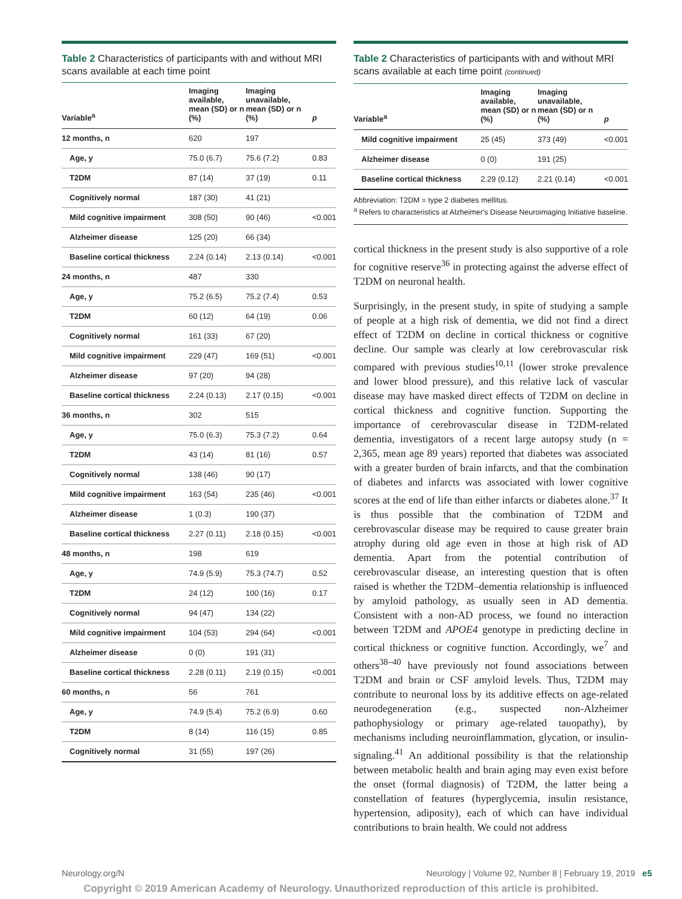Table 2 Characteristics of participants with and without MRI scans available at each time point
| Variable<sup>a</sup> | Imaging available, mean (SD) or n (%) | Imaging unavailable, mean (SD) or n (%) | p |
| --- | --- | --- | --- |
| 12 months, n | 620 | 197 | |
| Age, y | 75.0 (6.7) | 75.6 (7.2) | 0.83 |
| T2DM | 87 (14) | 37 (19) | 0.11 |
| Cognitively normal | 187 (30) | 41 (21) | |
| Mild cognitive impairment | 308 (50) | 90 (46) | <0.001 |
| Alzheimer disease | 125 (20) | 66 (34) | |
| Baseline cortical thickness | 2.24 (0.14) | 2.13 (0.14) | <0.001 |
| 24 months, n | 487 | 330 | |
| Age, y | 75.2 (6.5) | 75.2 (7.4) | 0.53 |
| T2DM | 60 (12) | 64 (19) | 0.06 |
| Cognitively normal | 161 (33) | 67 (20) | |
| Mild cognitive impairment | 229 (47) | 169 (51) | <0.001 |
| Alzheimer disease | 97 (20) | 94 (28) | |
| Baseline cortical thickness | 2.24 (0.13) | 2.17 (0.15) | <0.001 |
| 36 months, n | 302 | 515 | |
| Age, y | 75.0 (6.3) | 75.3 (7.2) | 0.64 |
| T2DM | 43 (14) | 81 (16) | 0.57 |
| Cognitively normal | 138 (46) | 90 (17) | |
| Mild cognitive impairment | 163 (54) | 235 (46) | <0.001 |
| Alzheimer disease | 1 (0.3) | 190 (37) | |
| Baseline cortical thickness | 2.27 (0.11) | 2.18 (0.15) | <0.001 |
| 48 months, n | 198 | 619 | |
| Age, y | 74.9 (5.9) | 75.3 (74.7) | 0.52 |
| T2DM | 24 (12) | 100 (16) | 0.17 |
| Cognitively normal | 94 (47) | 134 (22) | |
| Mild cognitive impairment | 104 (53) | 294 (64) | <0.001 |
| Alzheimer disease | 0 (0) | 191 (31) | |
| Baseline cortical thickness | 2.28 (0.11) | 2.19 (0.15) | <0.001 |
| 60 months, n | 56 | 761 | |
| Age, y | 74.9 (5.4) | 75.2 (6.9) | 0.60 |
| T2DM | 8 (14) | 116 (15) | 0.85 |
| Cognitively normal | 31 (55) | 197 (26) | |
Table 2 Characteristics of participants with and without MRI scans available at each time point (continued)
| Variable<sup>a</sup> | Imaging available, mean (SD) or n (%) | Imaging unavailable, mean (SD) or n (%) | p |
| --- | --- | --- | --- |
| Mild cognitive impairment | 25 (45) | 373 (49) | <0.001 |
| Alzheimer disease | 0 (0) | 191 (25) | |
| Baseline cortical thickness | 2.29 (0.12) | 2.21 (0.14) | <0.001 |
Abbreviation: T2DM = type 2 diabetes mellitus.
<sup>a</sup> Refers to characteristics at Alzheimer's Disease Neuroimaging Initiative baseline.
cortical thickness in the present study is also supportive of a role for cognitive reserve<sup>36</sup> in protecting against the adverse effect of T2DM on neuronal health.
Surprisingly, in the present study, in spite of studying a sample of people at a high risk of dementia, we did not find a direct effect of T2DM on decline in cortical thickness or cognitive decline. Our sample was clearly at low cerebrovascular risk compared with previous studies<sup>10,11</sup> (lower stroke prevalence and lower blood pressure), and this relative lack of vascular disease may have masked direct effects of T2DM on decline in cortical thickness and cognitive function. Supporting the importance of cerebrovascular disease in T2DM-related dementia, investigators of a recent large autopsy study (n = 2,365, mean age 89 years) reported that diabetes was associated with a greater burden of brain infarcts, and that the combination of diabetes and infarcts was associated with lower cognitive scores at the end of life than either infarcts or diabetes alone.<sup>37</sup> It is thus possible that the combination of T2DM and cerebrovascular disease may be required to cause greater brain atrophy during old age even in those at high risk of AD dementia. Apart from the potential contribution of cerebrovascular disease, an interesting question that is often raised is whether the T2DM–dementia relationship is influenced by amyloid pathology, as usually seen in AD dementia. Consistent with a non-AD process, we found no interaction between T2DM and APOE4 genotype in predicting decline in cortical thickness or cognitive function. Accordingly, we<sup>7</sup> and others<sup>38–40</sup> have previously not found associations between T2DM and brain or CSF amyloid levels. Thus, T2DM may contribute to neuronal loss by its additive effects on age-related neurodegeneration (e.g., suspected non-Alzheimer pathophysiology or primary age-related tauopathy), by mechanisms including neuroinflammation, glycation, or insulin-signaling.<sup>41</sup> An additional possibility is that the relationship between metabolic health and brain aging may even exist before the onset (formal diagnosis) of T2DM, the latter being a constellation of features (hyperglycemia, insulin resistance, hypertension, adiposity), each of which can have individual contributions to brain health. We could not address
Neurology.org/N Neurology | Volume 92, Number 8 | February 19, 2019 e5
Copyright © 2019 American Academy of Neurology. Unauthorized reproduction of this article is prohibited.